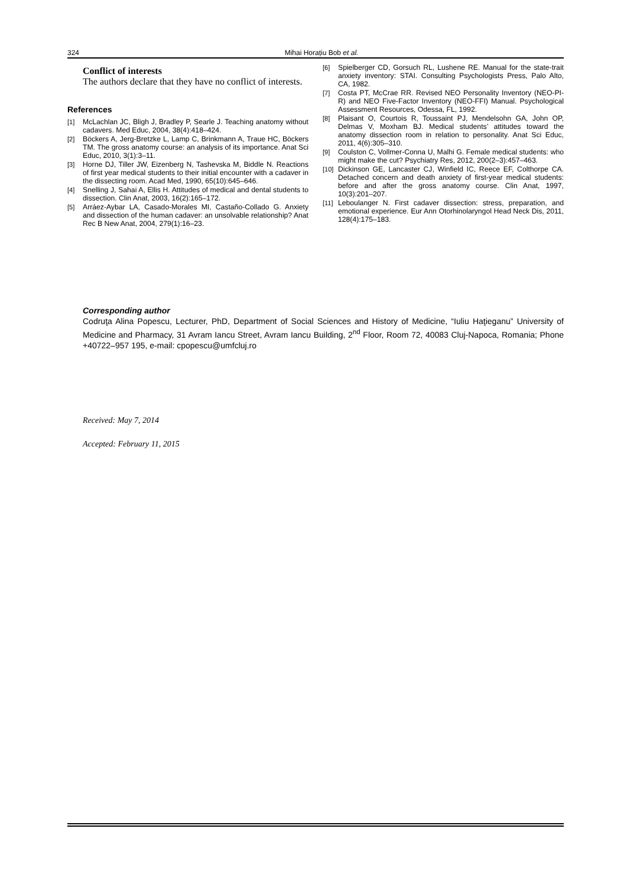324 Mihai Horațiu Bob et al.
Conflict of interests
The authors declare that they have no conflict of interests.
References
[1] McLachlan JC, Bligh J, Bradley P, Searle J. Teaching anatomy without cadavers. Med Educ, 2004, 38(4):418–424.
[2] Böckers A, Jerg-Bretzke L, Lamp C, Brinkmann A, Traue HC, Böckers TM. The gross anatomy course: an analysis of its importance. Anat Sci Educ, 2010, 3(1):3–11.
[3] Horne DJ, Tiller JW, Eizenberg N, Tashevska M, Biddle N. Reactions of first year medical students to their initial encounter with a cadaver in the dissecting room. Acad Med, 1990, 65(10):645–646.
[4] Snelling J, Sahai A, Ellis H. Attitudes of medical and dental students to dissection. Clin Anat, 2003, 16(2):165–172.
[5] Arráez-Aybar LA, Casado-Morales MI, Castaño-Collado G. Anxiety and dissection of the human cadaver: an unsolvable relationship? Anat Rec B New Anat, 2004, 279(1):16–23.
[6] Spielberger CD, Gorsuch RL, Lushene RE. Manual for the state-trait anxiety inventory: STAI. Consulting Psychologists Press, Palo Alto, CA, 1982.
[7] Costa PT, McCrae RR. Revised NEO Personality Inventory (NEO-PI-R) and NEO Five-Factor Inventory (NEO-FFI) Manual. Psychological Assessment Resources, Odessa, FL, 1992.
[8] Plaisant O, Courtois R, Toussaint PJ, Mendelsohn GA, John OP, Delmas V, Moxham BJ. Medical students’ attitudes toward the anatomy dissection room in relation to personality. Anat Sci Educ, 2011, 4(6):305–310.
[9] Coulston C, Vollmer-Conna U, Malhi G. Female medical students: who might make the cut? Psychiatry Res, 2012, 200(2–3):457–463.
[10] Dickinson GE, Lancaster CJ, Winfield IC, Reece EF, Colthorpe CA. Detached concern and death anxiety of first-year medical students: before and after the gross anatomy course. Clin Anat, 1997, 10(3):201–207.
[11] Leboulanger N. First cadaver dissection: stress, preparation, and emotional experience. Eur Ann Otorhinolaryngol Head Neck Dis, 2011, 128(4):175–183.
Corresponding author
Codruţa Alina Popescu, Lecturer, PhD, Department of Social Sciences and History of Medicine, “Iuliu Haţieganu” University of Medicine and Pharmacy, 31 Avram Iancu Street, Avram Iancu Building, 2<sup>nd</sup> Floor, Room 72, 40083 Cluj-Napoca, Romania; Phone +40722–957 195, e-mail: cpopescu@umfcluj.ro
Received: May 7, 2014
Accepted: February 11, 2015